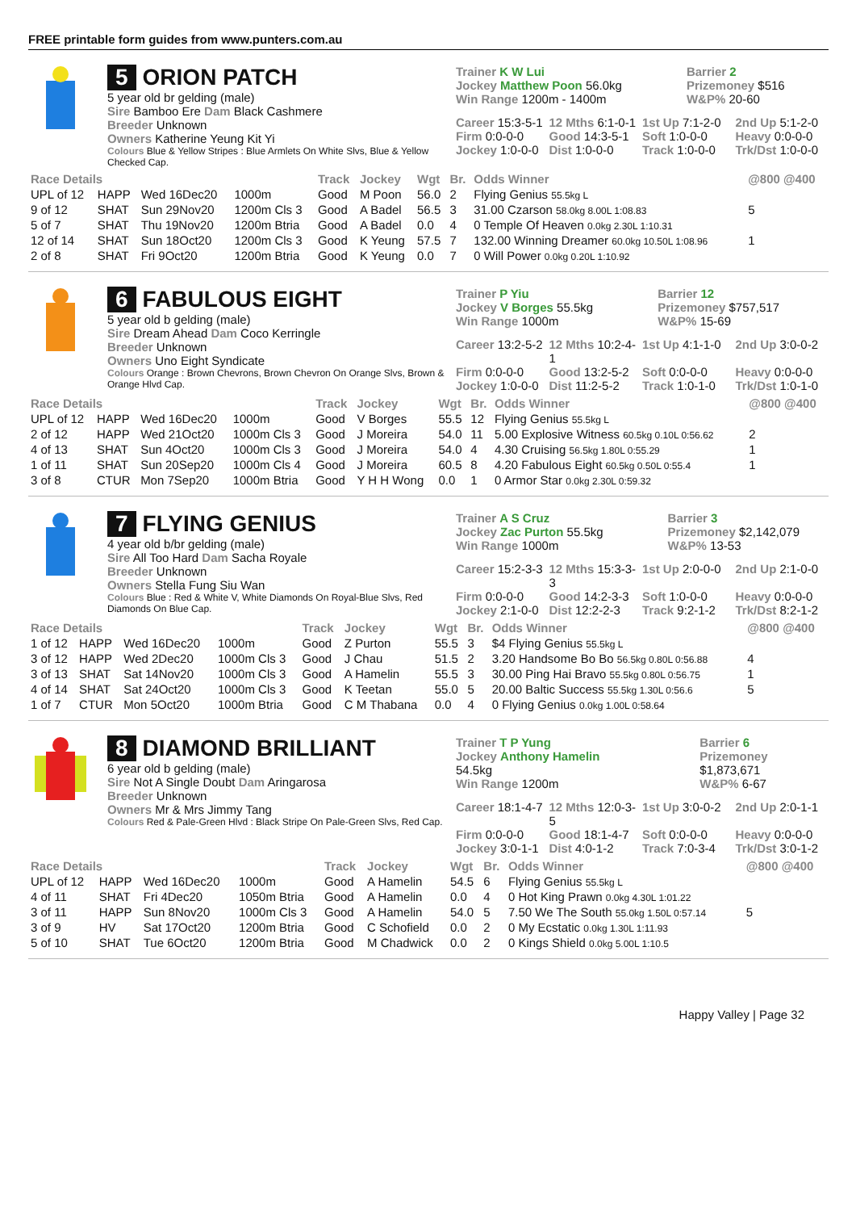FREE printable form guides from www.punters.com.au
5 ORION PATCH
5 year old br gelding (male)
Sire Bamboo Ere Dam Black Cashmere
Breeder Unknown
Owners Katherine Yeung Kit Yi
Colours Blue & Yellow Stripes : Blue Armlets On White Slvs, Blue & Yellow Checked Cap.
Trainer K W Lui
Jockey Matthew Poon 56.0kg
Win Range 1200m - 1400m
Barrier 2
Prizemoney $516
W&P% 20-60
Career 15:3-5-1 12 Mths 6:1-0-1 1st Up 7:1-2-0 2nd Up 5:1-2-0 Firm 0:0-0-0 Good 14:3-5-1 Soft 1:0-0-0 Heavy 0:0-0-0 Jockey 1:0-0-0 Dist 1:0-0-0 Track 1:0-0-0 Trk/Dst 1:0-0-0
| Race Details | | | | Track | Jockey | Wgt | Br. | Odds Winner | @800 @400 |
| --- | --- | --- | --- | --- | --- | --- | --- | --- | --- |
| UPL of 12 | HAPP | Wed 16Dec20 | 1000m | Good | M Poon | 56.0 | 2 | Flying Genius 55.5kg L | |
| 9 of 12 | SHAT | Sun 29Nov20 | 1200m Cls 3 | Good | A Badel | 56.5 | 3 | 31.00 Czarson 58.0kg 8.00L 1:08.83 | 5 |
| 5 of 7 | SHAT | Thu 19Nov20 | 1200m Btria | Good | A Badel | 0.0 | 4 | 0 Temple Of Heaven 0.0kg 2.30L 1:10.31 | |
| 12 of 14 | SHAT | Sun 18Oct20 | 1200m Cls 3 | Good | K Yeung | 57.5 | 7 | 132.00 Winning Dreamer 60.0kg 10.50L 1:08.96 | 1 |
| 2 of 8 | SHAT | Fri 9Oct20 | 1200m Btria | Good | K Yeung | 0.0 | 7 | 0 Will Power 0.0kg 0.20L 1:10.92 | |
6 FABULOUS EIGHT
5 year old b gelding (male)
Sire Dream Ahead Dam Coco Kerringle
Breeder Unknown
Owners Uno Eight Syndicate
Colours Orange : Brown Chevrons, Brown Chevron On Orange Slvs, Brown & Orange Hlvd Cap.
Trainer P Yiu
Jockey V Borges 55.5kg
Win Range 1000m
Barrier 12
Prizemoney $757,517
W&P% 15-69
Career 13:2-5-2 12 Mths 10:2-4-1 1st Up 4:1-1-0 2nd Up 3:0-0-2 Firm 0:0-0-0 Good 13:2-5-2 Soft 0:0-0-0 Heavy 0:0-0-0 Jockey 1:0-0-0 Dist 11:2-5-2 Track 1:0-1-0 Trk/Dst 1:0-1-0
| Race Details | | | | Track | Jockey | Wgt | Br. | Odds Winner | @800 @400 |
| --- | --- | --- | --- | --- | --- | --- | --- | --- | --- |
| UPL of 12 | HAPP | Wed 16Dec20 | 1000m | Good | V Borges | 55.5 | 12 | Flying Genius 55.5kg L | |
| 2 of 12 | HAPP | Wed 21Oct20 | 1000m Cls 3 | Good | J Moreira | 54.0 | 11 | 5.00 Explosive Witness 60.5kg 0.10L 0:56.62 | 2 |
| 4 of 13 | SHAT | Sun 4Oct20 | 1000m Cls 3 | Good | J Moreira | 54.0 | 4 | 4.30 Cruising 56.5kg 1.80L 0:55.29 | 1 |
| 1 of 11 | SHAT | Sun 20Sep20 | 1000m Cls 4 | Good | J Moreira | 60.5 | 8 | 4.20 Fabulous Eight 60.5kg 0.50L 0:55.4 | 1 |
| 3 of 8 | CTUR | Mon 7Sep20 | 1000m Btria | Good | Y H H Wong | 0.0 | 1 | 0 Armor Star 0.0kg 2.30L 0:59.32 | |
7 FLYING GENIUS
4 year old b/br gelding (male)
Sire All Too Hard Dam Sacha Royale
Breeder Unknown
Owners Stella Fung Siu Wan
Colours Blue : Red & White V, White Diamonds On Royal-Blue Slvs, Red Diamonds On Blue Cap.
Trainer A S Cruz
Jockey Zac Purton 55.5kg
Win Range 1000m
Barrier 3
Prizemoney $2,142,079
W&P% 13-53
Career 15:2-3-3 12 Mths 15:3-3-3 1st Up 2:0-0-0 2nd Up 2:1-0-0 Firm 0:0-0-0 Good 14:2-3-3 Soft 1:0-0-0 Heavy 0:0-0-0 Jockey 2:1-0-0 Dist 12:2-2-3 Track 9:2-1-2 Trk/Dst 8:2-1-2
| Race Details | | | | Track | Jockey | Wgt | Br. | Odds Winner | @800 @400 |
| --- | --- | --- | --- | --- | --- | --- | --- | --- | --- |
| 1 of 12 | HAPP | Wed 16Dec20 | 1000m | Good | Z Purton | 55.5 | 3 | $4 Flying Genius 55.5kg L | |
| 3 of 12 | HAPP | Wed 2Dec20 | 1000m Cls 3 | Good | J Chau | 51.5 | 2 | 3.20 Handsome Bo Bo 56.5kg 0.80L 0:56.88 | 4 |
| 3 of 13 | SHAT | Sat 14Nov20 | 1000m Cls 3 | Good | A Hamelin | 55.5 | 3 | 30.00 Ping Hai Bravo 55.5kg 0.80L 0:56.75 | 1 |
| 4 of 14 | SHAT | Sat 24Oct20 | 1000m Cls 3 | Good | K Teetan | 55.0 | 5 | 20.00 Baltic Success 55.5kg 1.30L 0:56.6 | 5 |
| 1 of 7 | CTUR | Mon 5Oct20 | 1000m Btria | Good | C M Thabana | 0.0 | 4 | 0 Flying Genius 0.0kg 1.00L 0:58.64 | |
8 DIAMOND BRILLIANT
6 year old b gelding (male)
Sire Not A Single Doubt Dam Aringarosa
Breeder Unknown
Owners Mr & Mrs Jimmy Tang
Colours Red & Pale-Green Hlvd : Black Stripe On Pale-Green Slvs, Red Cap.
Trainer T P Yung
Jockey Anthony Hamelin 54.5kg
Win Range 1200m
Barrier 6
Prizemoney $1,873,671
W&P% 6-67
Career 18:1-4-7 12 Mths 12:0-3-5 1st Up 3:0-0-2 2nd Up 2:0-1-1 Firm 0:0-0-0 Good 18:1-4-7 Soft 0:0-0-0 Heavy 0:0-0-0 Jockey 3:0-1-1 Dist 4:0-1-2 Track 7:0-3-4 Trk/Dst 3:0-1-2
| Race Details | | | | Track | Jockey | Wgt | Br. | Odds Winner | @800 @400 |
| --- | --- | --- | --- | --- | --- | --- | --- | --- | --- |
| UPL of 12 | HAPP | Wed 16Dec20 | 1000m | Good | A Hamelin | 54.5 | 6 | Flying Genius 55.5kg L | |
| 4 of 11 | SHAT | Fri 4Dec20 | 1050m Btria | Good | A Hamelin | 0.0 | 4 | 0 Hot King Prawn 0.0kg 4.30L 1:01.22 | |
| 3 of 11 | HAPP | Sun 8Nov20 | 1000m Cls 3 | Good | A Hamelin | 54.0 | 5 | 7.50 We The South 55.0kg 1.50L 0:57.14 | 5 |
| 3 of 9 | HV | Sat 17Oct20 | 1200m Btria | Good | C Schofield | 0.0 | 2 | 0 My Ecstatic 0.0kg 1.30L 1:11.93 | |
| 5 of 10 | SHAT | Tue 6Oct20 | 1200m Btria | Good | M Chadwick | 0.0 | 2 | 0 Kings Shield 0.0kg 5.00L 1:10.5 | |
Happy Valley | Page 32